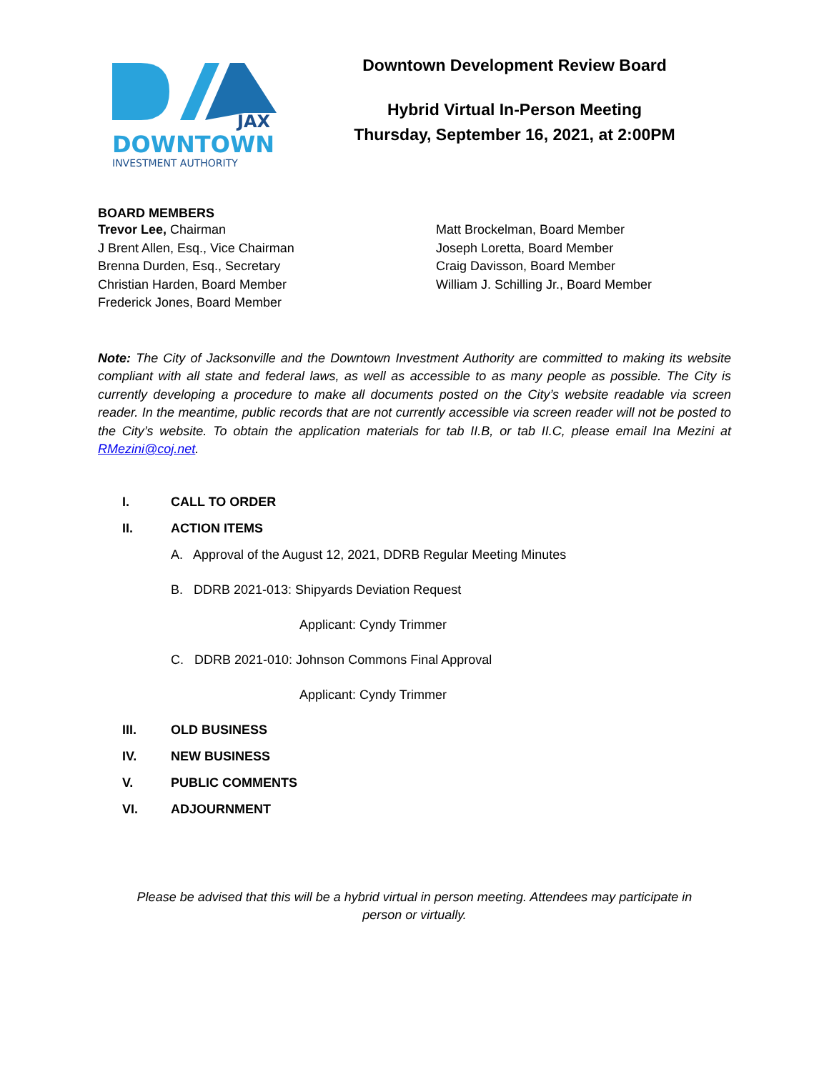JAX
DOWNTOWN
INVESTMENT AUTHORITY
Downtown Development Review Board
Hybrid Virtual In-Person Meeting
Thursday, September 16, 2021, at 2:00PM
BOARD MEMBERS
Trevor Lee, Chairman
J Brent Allen, Esq., Vice Chairman
Brenna Durden, Esq., Secretary
Christian Harden, Board Member
Frederick Jones, Board Member
Matt Brockelman, Board Member
Joseph Loretta, Board Member
Craig Davisson, Board Member
William J. Schilling Jr., Board Member
Note: The City of Jacksonville and the Downtown Investment Authority are committed to making its website compliant with all state and federal laws, as well as accessible to as many people as possible. The City is currently developing a procedure to make all documents posted on the City’s website readable via screen reader. In the meantime, public records that are not currently accessible via screen reader will not be posted to the City’s website. To obtain the application materials for tab II.B, or tab II.C, please email Ina Mezini at RMezini@coj.net.
I. CALL TO ORDER
II. ACTION ITEMS
A. Approval of the August 12, 2021, DDRB Regular Meeting Minutes
B. DDRB 2021-013: Shipyards Deviation Request
Applicant: Cyndy Trimmer
C. DDRB 2021-010: Johnson Commons Final Approval
Applicant: Cyndy Trimmer
III. OLD BUSINESS
IV. NEW BUSINESS
V. PUBLIC COMMENTS
VI. ADJOURNMENT
Please be advised that this will be a hybrid virtual in person meeting. Attendees may participate in
person or virtually.